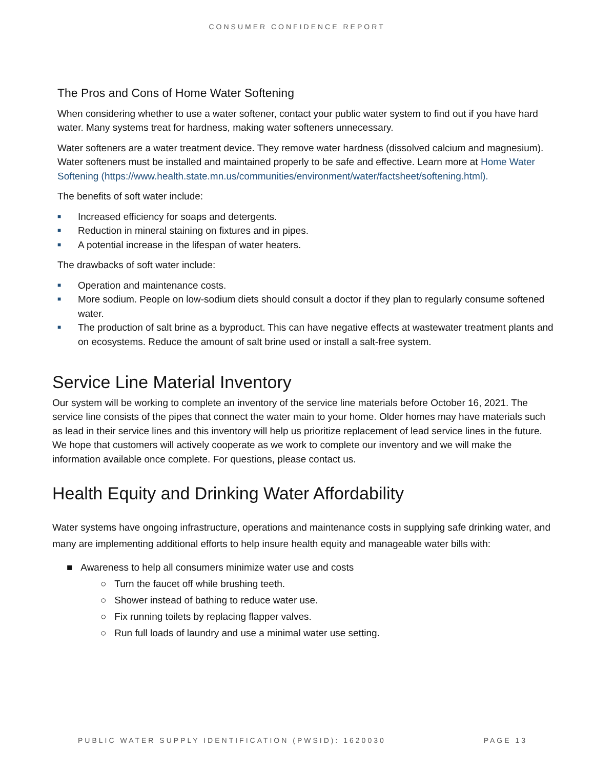CONSUMER CONFIDENCE REPORT
The Pros and Cons of Home Water Softening
When considering whether to use a water softener, contact your public water system to find out if you have hard water. Many systems treat for hardness, making water softeners unnecessary.
Water softeners are a water treatment device. They remove water hardness (dissolved calcium and magnesium). Water softeners must be installed and maintained properly to be safe and effective. Learn more at Home Water Softening (https://www.health.state.mn.us/communities/environment/water/factsheet/softening.html).
The benefits of soft water include:
■ Increased efficiency for soaps and detergents.
■ Reduction in mineral staining on fixtures and in pipes.
■ A potential increase in the lifespan of water heaters.
The drawbacks of soft water include:
■ Operation and maintenance costs.
■ More sodium. People on low-sodium diets should consult a doctor if they plan to regularly consume softened water.
■ The production of salt brine as a byproduct. This can have negative effects at wastewater treatment plants and on ecosystems. Reduce the amount of salt brine used or install a salt-free system.
Service Line Material Inventory
Our system will be working to complete an inventory of the service line materials before October 16, 2021. The service line consists of the pipes that connect the water main to your home. Older homes may have materials such as lead in their service lines and this inventory will help us prioritize replacement of lead service lines in the future. We hope that customers will actively cooperate as we work to complete our inventory and we will make the information available once complete. For questions, please contact us.
Health Equity and Drinking Water Affordability
Water systems have ongoing infrastructure, operations and maintenance costs in supplying safe drinking water, and many are implementing additional efforts to help insure health equity and manageable water bills with:
■ Awareness to help all consumers minimize water use and costs
○ Turn the faucet off while brushing teeth.
○ Shower instead of bathing to reduce water use.
○ Fix running toilets by replacing flapper valves.
○ Run full loads of laundry and use a minimal water use setting.
PUBLIC WATER SUPPLY IDENTIFICATION (PWSID): 1620030 PAGE 13